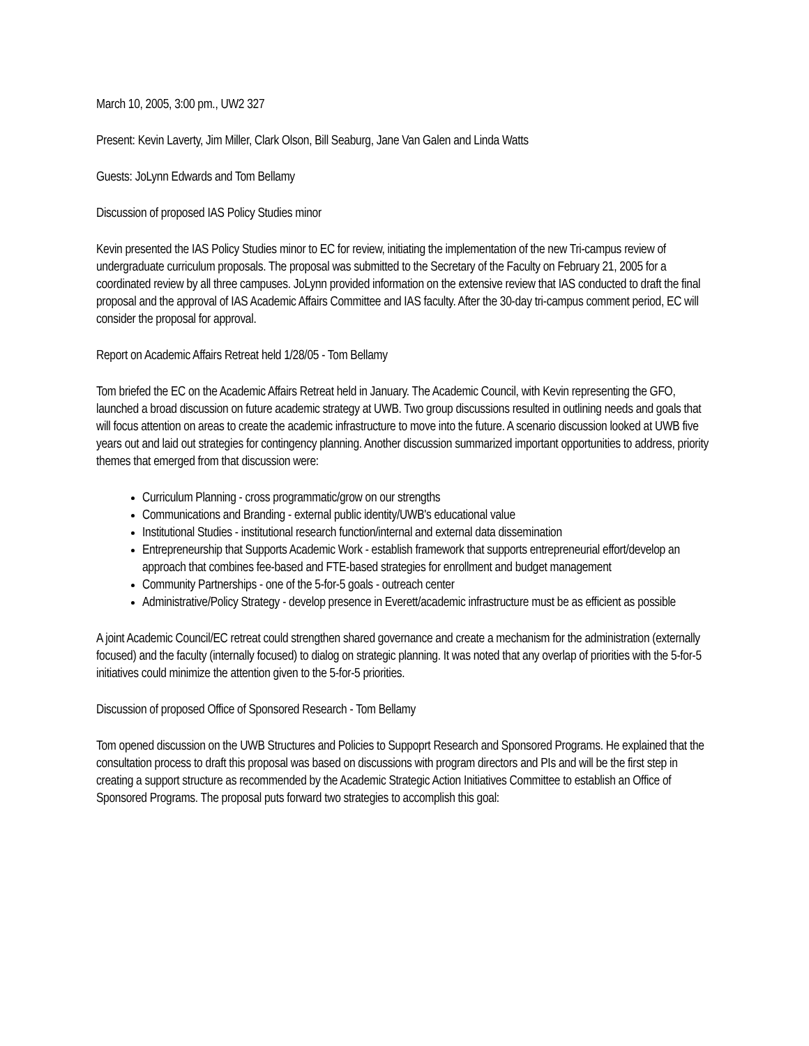March 10, 2005, 3:00 pm., UW2 327
Present: Kevin Laverty, Jim Miller, Clark Olson, Bill Seaburg, Jane Van Galen and Linda Watts
Guests: JoLynn Edwards and Tom Bellamy
Discussion of proposed IAS Policy Studies minor
Kevin presented the IAS Policy Studies minor to EC for review, initiating the implementation of the new Tri-campus review of undergraduate curriculum proposals. The proposal was submitted to the Secretary of the Faculty on February 21, 2005 for a coordinated review by all three campuses. JoLynn provided information on the extensive review that IAS conducted to draft the final proposal and the approval of IAS Academic Affairs Committee and IAS faculty. After the 30-day tri-campus comment period, EC will consider the proposal for approval.
Report on Academic Affairs Retreat held 1/28/05 - Tom Bellamy
Tom briefed the EC on the Academic Affairs Retreat held in January. The Academic Council, with Kevin representing the GFO, launched a broad discussion on future academic strategy at UWB. Two group discussions resulted in outlining needs and goals that will focus attention on areas to create the academic infrastructure to move into the future. A scenario discussion looked at UWB five years out and laid out strategies for contingency planning. Another discussion summarized important opportunities to address, priority themes that emerged from that discussion were:
Curriculum Planning - cross programmatic/grow on our strengths
Communications and Branding - external public identity/UWB's educational value
Institutional Studies - institutional research function/internal and external data dissemination
Entrepreneurship that Supports Academic Work - establish framework that supports entrepreneurial effort/develop an approach that combines fee-based and FTE-based strategies for enrollment and budget management
Community Partnerships - one of the 5-for-5 goals - outreach center
Administrative/Policy Strategy - develop presence in Everett/academic infrastructure must be as efficient as possible
A joint Academic Council/EC retreat could strengthen shared governance and create a mechanism for the administration (externally focused) and the faculty (internally focused) to dialog on strategic planning. It was noted that any overlap of priorities with the 5-for-5 initiatives could minimize the attention given to the 5-for-5 priorities.
Discussion of proposed Office of Sponsored Research - Tom Bellamy
Tom opened discussion on the UWB Structures and Policies to Suppoprt Research and Sponsored Programs. He explained that the consultation process to draft this proposal was based on discussions with program directors and PIs and will be the first step in creating a support structure as recommended by the Academic Strategic Action Initiatives Committee to establish an Office of Sponsored Programs. The proposal puts forward two strategies to accomplish this goal: